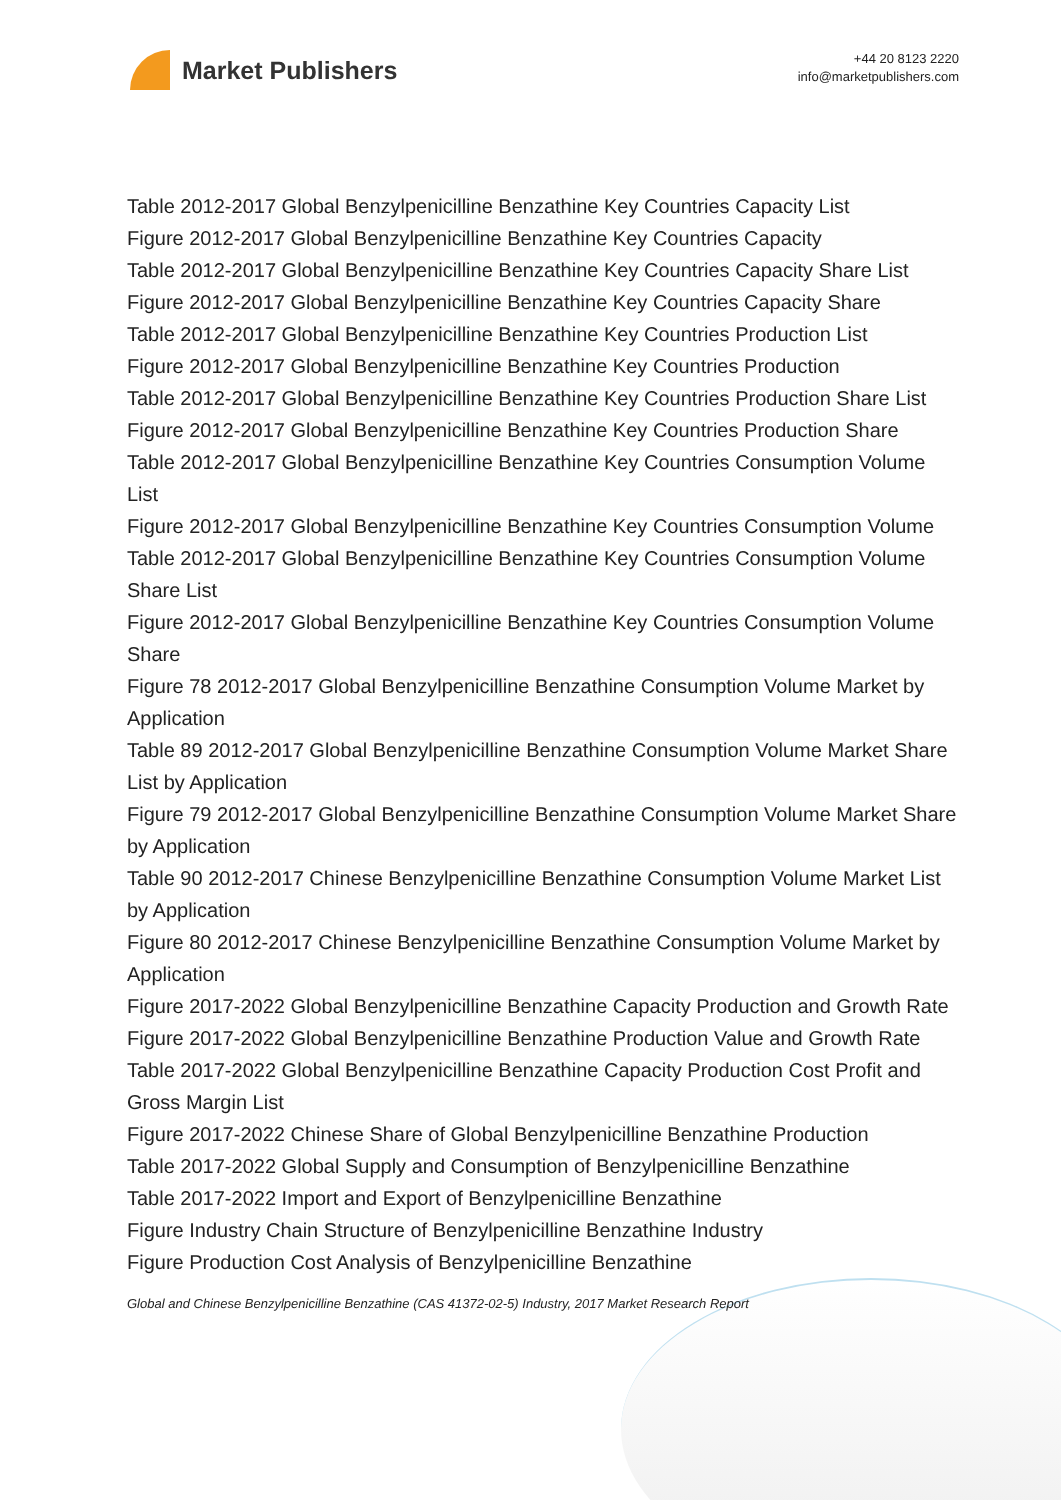Market Publishers
+44 20 8123 2220
info@marketpublishers.com
Table 2012-2017 Global Benzylpenicilline Benzathine Key Countries Capacity List
Figure 2012-2017 Global Benzylpenicilline Benzathine Key Countries Capacity
Table 2012-2017 Global Benzylpenicilline Benzathine Key Countries Capacity Share List
Figure 2012-2017 Global Benzylpenicilline Benzathine Key Countries Capacity Share
Table 2012-2017 Global Benzylpenicilline Benzathine Key Countries Production List
Figure 2012-2017 Global Benzylpenicilline Benzathine Key Countries Production
Table 2012-2017 Global Benzylpenicilline Benzathine Key Countries Production Share List
Figure 2012-2017 Global Benzylpenicilline Benzathine Key Countries Production Share
Table 2012-2017 Global Benzylpenicilline Benzathine Key Countries Consumption Volume List
Figure 2012-2017 Global Benzylpenicilline Benzathine Key Countries Consumption Volume
Table 2012-2017 Global Benzylpenicilline Benzathine Key Countries Consumption Volume Share List
Figure 2012-2017 Global Benzylpenicilline Benzathine Key Countries Consumption Volume Share
Figure 78 2012-2017 Global Benzylpenicilline Benzathine Consumption Volume Market by Application
Table 89 2012-2017 Global Benzylpenicilline Benzathine Consumption Volume Market Share List by Application
Figure 79 2012-2017 Global Benzylpenicilline Benzathine Consumption Volume Market Share by Application
Table 90 2012-2017 Chinese Benzylpenicilline Benzathine Consumption Volume Market List by Application
Figure 80 2012-2017 Chinese Benzylpenicilline Benzathine Consumption Volume Market by Application
Figure 2017-2022 Global Benzylpenicilline Benzathine Capacity Production and Growth Rate
Figure 2017-2022 Global Benzylpenicilline Benzathine Production Value and Growth Rate
Table 2017-2022 Global Benzylpenicilline Benzathine Capacity Production Cost Profit and Gross Margin List
Figure 2017-2022 Chinese Share of Global Benzylpenicilline Benzathine Production
Table 2017-2022 Global Supply and Consumption of Benzylpenicilline Benzathine
Table 2017-2022 Import and Export of Benzylpenicilline Benzathine
Figure Industry Chain Structure of Benzylpenicilline Benzathine Industry
Figure Production Cost Analysis of Benzylpenicilline Benzathine
Global and Chinese Benzylpenicilline Benzathine (CAS 41372-02-5) Industry, 2017 Market Research Report